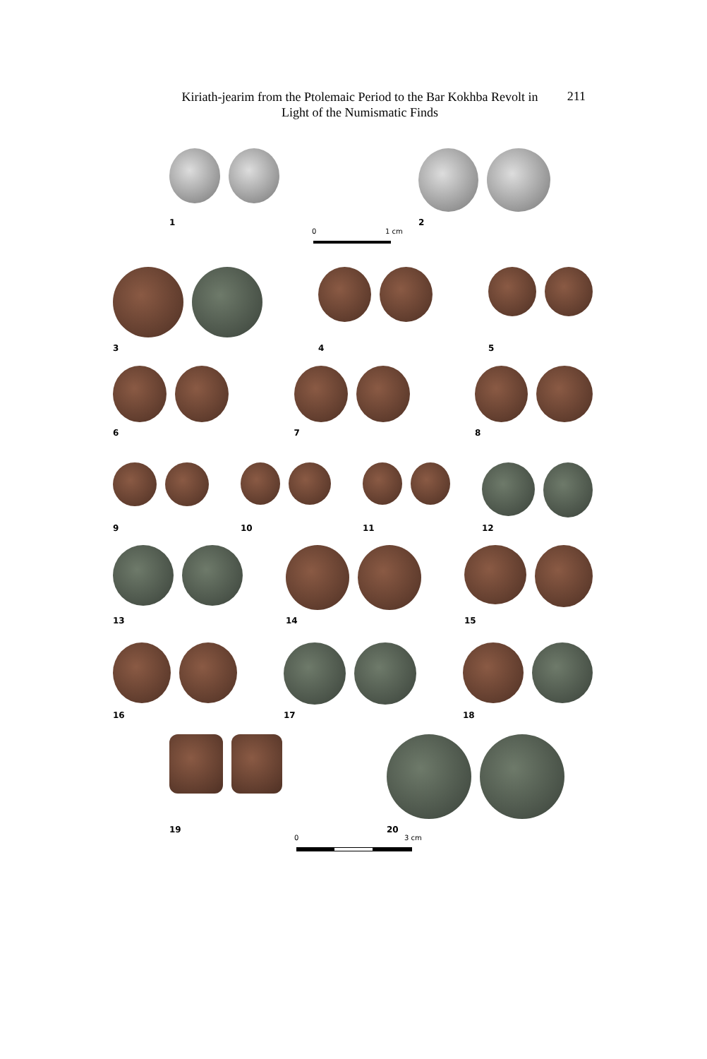Kiriath-jearim from the Ptolemaic Period to the Bar Kokhba Revolt in
Light of the Numismatic Finds
211
1 2
0 1 cm
3 4 5
6 7 8
9 10 11 12
13 14 15
16 17 18
19 20
0 3 cm